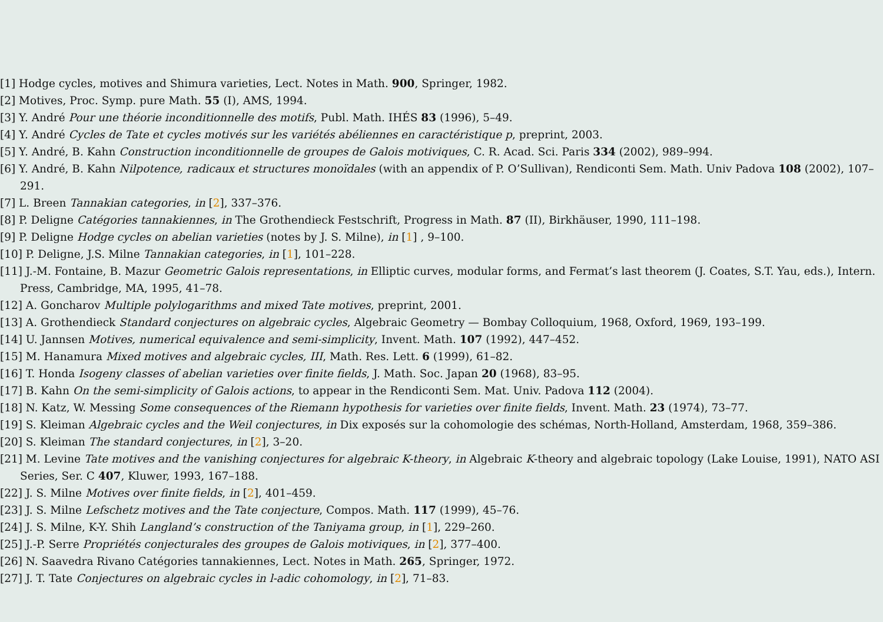[1] Hodge cycles, motives and Shimura varieties, Lect. Notes in Math. 900, Springer, 1982.
[2] Motives, Proc. Symp. pure Math. 55 (I), AMS, 1994.
[3] Y. André Pour une théorie inconditionnelle des motifs, Publ. Math. IHÉS 83 (1996), 5–49.
[4] Y. André Cycles de Tate et cycles motivés sur les variétés abéliennes en caractéristique p, preprint, 2003.
[5] Y. André, B. Kahn Construction inconditionnelle de groupes de Galois motiviques, C. R. Acad. Sci. Paris 334 (2002), 989–994.
[6] Y. André, B. Kahn Nilpotence, radicaux et structures monoïdales (with an appendix of P. O’Sullivan), Rendiconti Sem. Math. Univ Padova 108 (2002), 107–291.
[7] L. Breen Tannakian categories, in [2], 337–376.
[8] P. Deligne Catégories tannakiennes, in The Grothendieck Festschrift, Progress in Math. 87 (II), Birkhäuser, 1990, 111–198.
[9] P. Deligne Hodge cycles on abelian varieties (notes by J. S. Milne), in [1] , 9–100.
[10] P. Deligne, J.S. Milne Tannakian categories, in [1], 101–228.
[11] J.-M. Fontaine, B. Mazur Geometric Galois representations, in Elliptic curves, modular forms, and Fermat’s last theorem (J. Coates, S.T. Yau, eds.), Intern. Press, Cambridge, MA, 1995, 41–78.
[12] A. Goncharov Multiple polylogarithms and mixed Tate motives, preprint, 2001.
[13] A. Grothendieck Standard conjectures on algebraic cycles, Algebraic Geometry — Bombay Colloquium, 1968, Oxford, 1969, 193–199.
[14] U. Jannsen Motives, numerical equivalence and semi-simplicity, Invent. Math. 107 (1992), 447–452.
[15] M. Hanamura Mixed motives and algebraic cycles, III, Math. Res. Lett. 6 (1999), 61–82.
[16] T. Honda Isogeny classes of abelian varieties over finite fields, J. Math. Soc. Japan 20 (1968), 83–95.
[17] B. Kahn On the semi-simplicity of Galois actions, to appear in the Rendiconti Sem. Mat. Univ. Padova 112 (2004).
[18] N. Katz, W. Messing Some consequences of the Riemann hypothesis for varieties over finite fields, Invent. Math. 23 (1974), 73–77.
[19] S. Kleiman Algebraic cycles and the Weil conjectures, in Dix exposés sur la cohomologie des schémas, North-Holland, Amsterdam, 1968, 359–386.
[20] S. Kleiman The standard conjectures, in [2], 3–20.
[21] M. Levine Tate motives and the vanishing conjectures for algebraic K-theory, in Algebraic K-theory and algebraic topology (Lake Louise, 1991), NATO ASI Series, Ser. C 407, Kluwer, 1993, 167–188.
[22] J. S. Milne Motives over finite fields, in [2], 401–459.
[23] J. S. Milne Lefschetz motives and the Tate conjecture, Compos. Math. 117 (1999), 45–76.
[24] J. S. Milne, K-Y. Shih Langland’s construction of the Taniyama group, in [1], 229–260.
[25] J.-P. Serre Propriétés conjecturales des groupes de Galois motiviques, in [2], 377–400.
[26] N. Saavedra Rivano Catégories tannakiennes, Lect. Notes in Math. 265, Springer, 1972.
[27] J. T. Tate Conjectures on algebraic cycles in l-adic cohomology, in [2], 71–83.